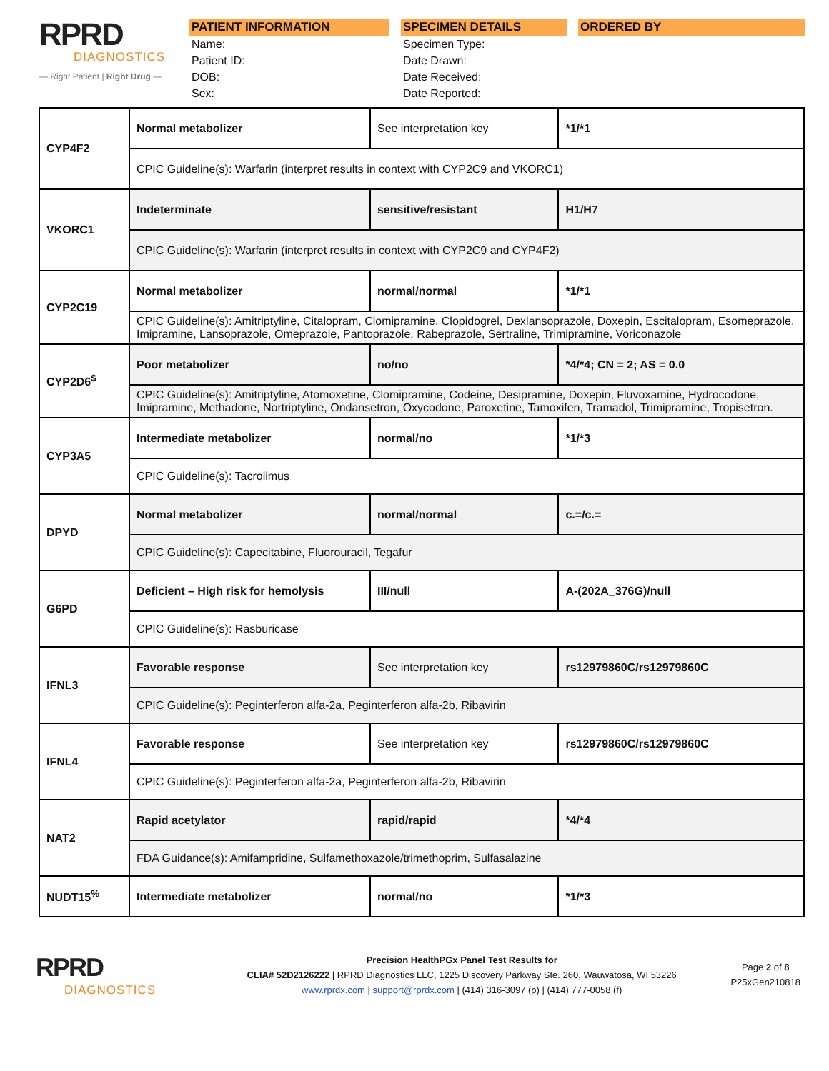RPRD
DIAGNOSTICS
— Right Patient | Right Drug —
PATIENT INFORMATION
Name:
Patient ID:
DOB:
Sex:
SPECIMEN DETAILS
Specimen Type:
Date Drawn:
Date Received:
Date Reported:
ORDERED BY
| CYP4F2 | Normal metabolizer | See interpretation key | *1/*1 |
| | CPIC Guideline(s): Warfarin (interpret results in context with CYP2C9 and VKORC1) | | |
| VKORC1 | Indeterminate | sensitive/resistant | H1/H7 |
| | CPIC Guideline(s): Warfarin (interpret results in context with CYP2C9 and CYP4F2) | | |
| CYP2C19 | Normal metabolizer | normal/normal | *1/*1 |
| | CPIC Guideline(s): Amitriptyline, Citalopram, Clomipramine, Clopidogrel, Dexlansoprazole, Doxepin, Escitalopram, Esomeprazole, Imipramine, Lansoprazole, Omeprazole, Pantoprazole, Rabeprazole, Sertraline, Trimipramine, Voriconazole | | |
| CYP2D6<sup>$</sup> | Poor metabolizer | no/no | *4/*4; CN = 2; AS = 0.0 |
| | CPIC Guideline(s): Amitriptyline, Atomoxetine, Clomipramine, Codeine, Desipramine, Doxepin, Fluvoxamine, Hydrocodone, Imipramine, Methadone, Nortriptyline, Ondansetron, Oxycodone, Paroxetine, Tamoxifen, Tramadol, Trimipramine, Tropisetron. | | |
| CYP3A5 | Intermediate metabolizer | normal/no | *1/*3 |
| | CPIC Guideline(s): Tacrolimus | | |
| DPYD | Normal metabolizer | normal/normal | c.=/c.= |
| | CPIC Guideline(s): Capecitabine, Fluorouracil, Tegafur | | |
| G6PD | Deficient – High risk for hemolysis | III/null | A-(202A_376G)/null |
| | CPIC Guideline(s): Rasburicase | | |
| IFNL3 | Favorable response | See interpretation key | rs12979860C/rs12979860C |
| | CPIC Guideline(s): Peginterferon alfa-2a, Peginterferon alfa-2b, Ribavirin | | |
| IFNL4 | Favorable response | See interpretation key | rs12979860C/rs12979860C |
| | CPIC Guideline(s): Peginterferon alfa-2a, Peginterferon alfa-2b, Ribavirin | | |
| NAT2 | Rapid acetylator | rapid/rapid | *4/*4 |
| | FDA Guidance(s): Amifampridine, Sulfamethoxazole/trimethoprim, Sulfasalazine | | |
| NUDT15<sup>%</sup> | Intermediate metabolizer | normal/no | *1/*3 |
RPRD
DIAGNOSTICS
Precision HealthPGx Panel Test Results for
CLIA# 52D2126222 | RPRD Diagnostics LLC, 1225 Discovery Parkway Ste. 260, Wauwatosa, WI 53226
www.rprdx.com | support@rprdx.com | (414) 316-3097 (p) | (414) 777-0058 (f)
Page 2 of 8
P25xGen210818